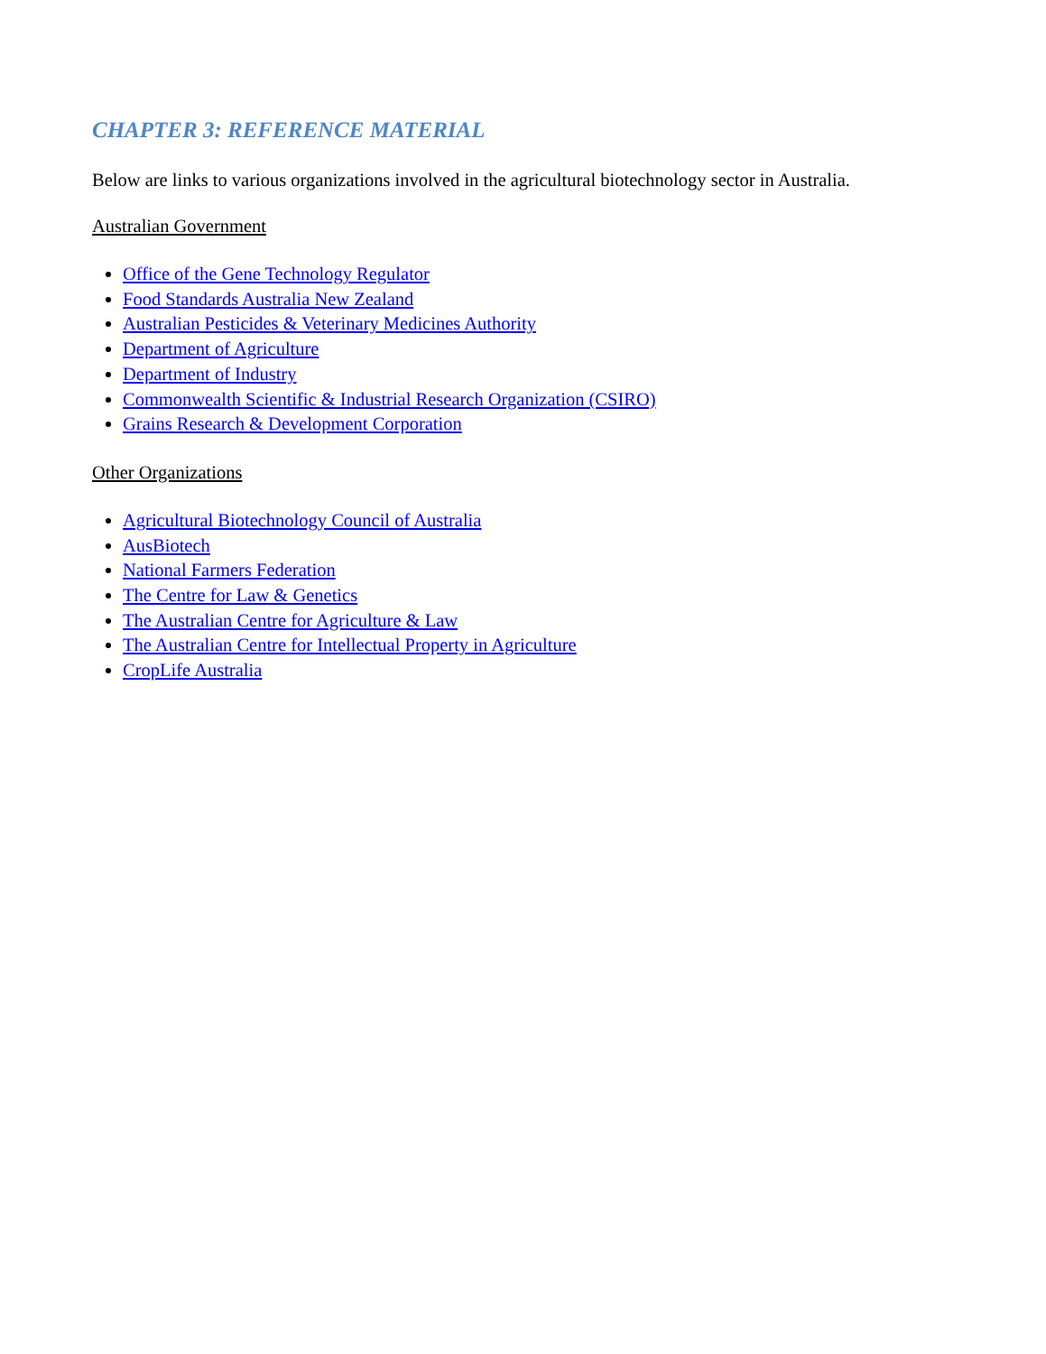CHAPTER 3: REFERENCE MATERIAL
Below are links to various organizations involved in the agricultural biotechnology sector in Australia.
Australian Government
Office of the Gene Technology Regulator
Food Standards Australia New Zealand
Australian Pesticides & Veterinary Medicines Authority
Department of Agriculture
Department of Industry
Commonwealth Scientific & Industrial Research Organization (CSIRO)
Grains Research & Development Corporation
Other Organizations
Agricultural Biotechnology Council of Australia
AusBiotech
National Farmers Federation
The Centre for Law & Genetics
The Australian Centre for Agriculture & Law
The Australian Centre for Intellectual Property in Agriculture
CropLife Australia